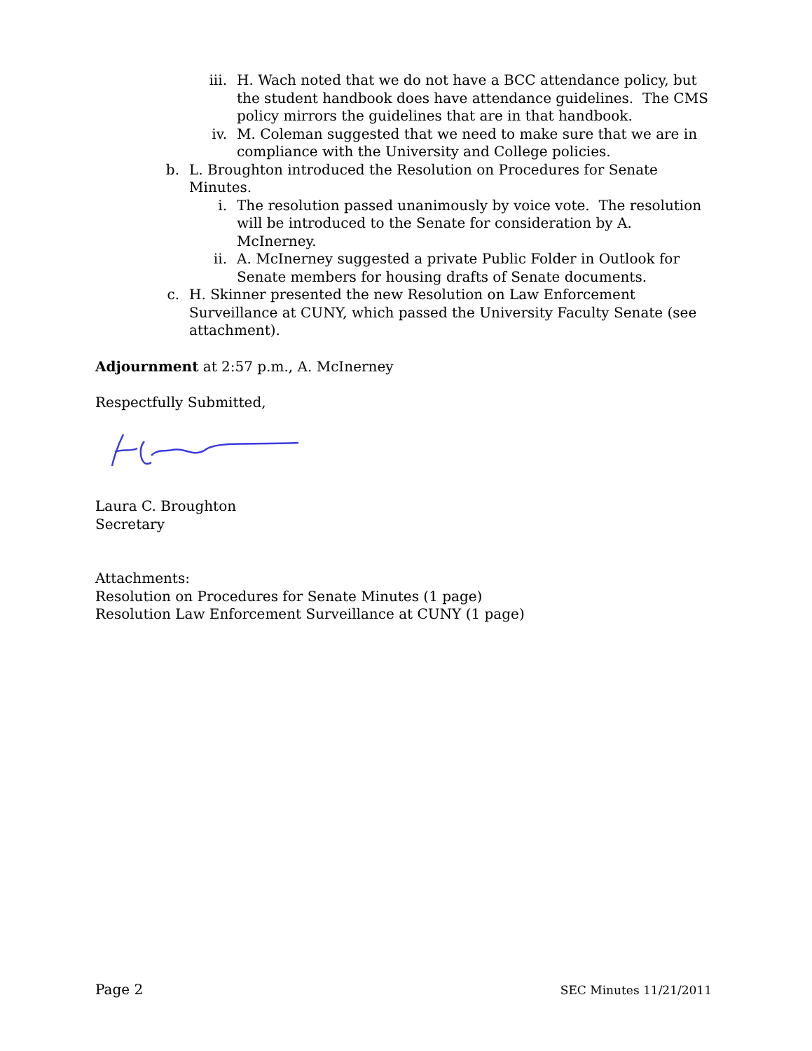iii. H. Wach noted that we do not have a BCC attendance policy, but the student handbook does have attendance guidelines. The CMS policy mirrors the guidelines that are in that handbook.
iv. M. Coleman suggested that we need to make sure that we are in compliance with the University and College policies.
b. L. Broughton introduced the Resolution on Procedures for Senate Minutes.
i. The resolution passed unanimously by voice vote. The resolution will be introduced to the Senate for consideration by A. McInerney.
ii. A. McInerney suggested a private Public Folder in Outlook for Senate members for housing drafts of Senate documents.
c. H. Skinner presented the new Resolution on Law Enforcement Surveillance at CUNY, which passed the University Faculty Senate (see attachment).
Adjournment at 2:57 p.m., A. McInerney
Respectfully Submitted,
Laura C. Broughton
Secretary
Attachments:
Resolution on Procedures for Senate Minutes (1 page)
Resolution Law Enforcement Surveillance at CUNY (1 page)
Page 2 SEC Minutes 11/21/2011